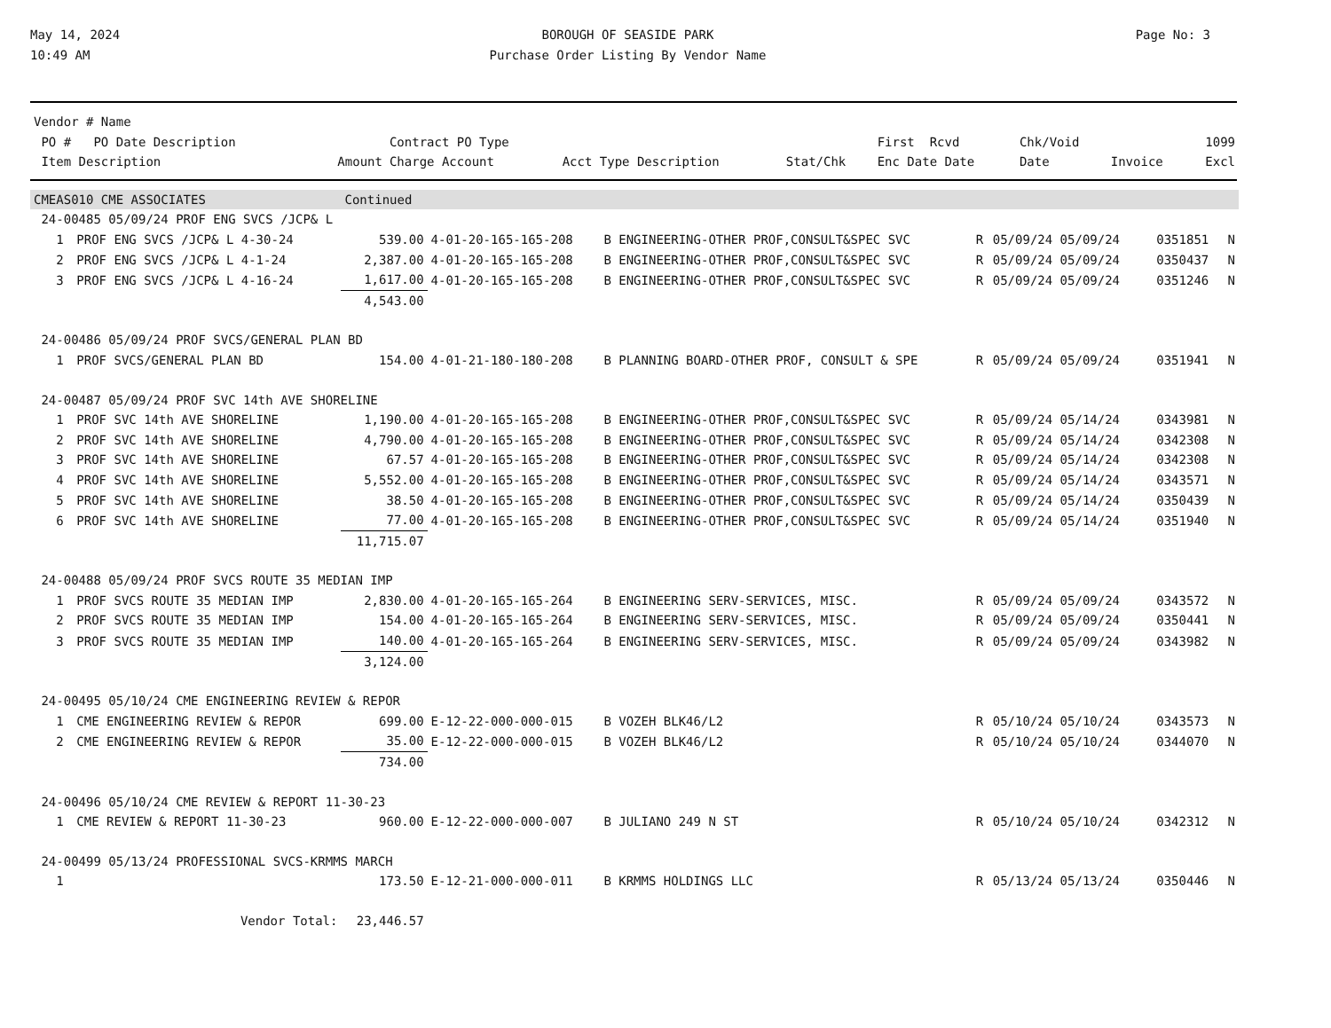May 14, 2024
10:49 AM
BOROUGH OF SEASIDE PARK
Purchase Order Listing By Vendor Name
Page No: 3
| Vendor # Name | | | | | | | | |
| --- | --- | --- | --- | --- | --- | --- | --- | --- |
| PO # PO Date Description | | Contract PO Type | | | First Rcvd | Chk/Void | | 1099 |
| Item Description | Amount | Charge Account | Acct Type Description | Stat/Chk | Enc Date Date | Date | Invoice | Excl |
| CMEAS010 CME ASSOCIATES | | Continued | | | | | | | |
| 24-00485 05/09/24 PROF ENG SVCS /JCP& L | | | | | | | | | |
| 1 | PROF ENG SVCS /JCP& L 4-30-24 | 539.00 | 4-01-20-165-165-208 | B ENGINEERING-OTHER PROF,CONSULT&SPEC SVC | R | 05/09/24 05/09/24 | | 0351851 | N |
| 2 | PROF ENG SVCS /JCP& L 4-1-24 | 2,387.00 | 4-01-20-165-165-208 | B ENGINEERING-OTHER PROF,CONSULT&SPEC SVC | R | 05/09/24 05/09/24 | | 0350437 | N |
| 3 | PROF ENG SVCS /JCP& L 4-16-24 | 1,617.00 | 4-01-20-165-165-208 | B ENGINEERING-OTHER PROF,CONSULT&SPEC SVC | R | 05/09/24 05/09/24 | | 0351246 | N |
| | | 4,543.00 | | | | | | | |
| 24-00486 05/09/24 PROF SVCS/GENERAL PLAN BD | | | | | | | | | |
| 1 | PROF SVCS/GENERAL PLAN BD | 154.00 | 4-01-21-180-180-208 | B PLANNING BOARD-OTHER PROF, CONSULT & SPE | R | 05/09/24 05/09/24 | | 0351941 | N |
| 24-00487 05/09/24 PROF SVC 14th AVE SHORELINE | | | | | | | | | |
| 1 | PROF SVC 14th AVE SHORELINE | 1,190.00 | 4-01-20-165-165-208 | B ENGINEERING-OTHER PROF,CONSULT&SPEC SVC | R | 05/09/24 05/14/24 | | 0343981 | N |
| 2 | PROF SVC 14th AVE SHORELINE | 4,790.00 | 4-01-20-165-165-208 | B ENGINEERING-OTHER PROF,CONSULT&SPEC SVC | R | 05/09/24 05/14/24 | | 0342308 | N |
| 3 | PROF SVC 14th AVE SHORELINE | 67.57 | 4-01-20-165-165-208 | B ENGINEERING-OTHER PROF,CONSULT&SPEC SVC | R | 05/09/24 05/14/24 | | 0342308 | N |
| 4 | PROF SVC 14th AVE SHORELINE | 5,552.00 | 4-01-20-165-165-208 | B ENGINEERING-OTHER PROF,CONSULT&SPEC SVC | R | 05/09/24 05/14/24 | | 0343571 | N |
| 5 | PROF SVC 14th AVE SHORELINE | 38.50 | 4-01-20-165-165-208 | B ENGINEERING-OTHER PROF,CONSULT&SPEC SVC | R | 05/09/24 05/14/24 | | 0350439 | N |
| 6 | PROF SVC 14th AVE SHORELINE | 77.00 | 4-01-20-165-165-208 | B ENGINEERING-OTHER PROF,CONSULT&SPEC SVC | R | 05/09/24 05/14/24 | | 0351940 | N |
| | | 11,715.07 | | | | | | | |
| 24-00488 05/09/24 PROF SVCS ROUTE 35 MEDIAN IMP | | | | | | | | | |
| 1 | PROF SVCS ROUTE 35 MEDIAN IMP | 2,830.00 | 4-01-20-165-165-264 | B ENGINEERING SERV-SERVICES, MISC. | R | 05/09/24 05/09/24 | | 0343572 | N |
| 2 | PROF SVCS ROUTE 35 MEDIAN IMP | 154.00 | 4-01-20-165-165-264 | B ENGINEERING SERV-SERVICES, MISC. | R | 05/09/24 05/09/24 | | 0350441 | N |
| 3 | PROF SVCS ROUTE 35 MEDIAN IMP | 140.00 | 4-01-20-165-165-264 | B ENGINEERING SERV-SERVICES, MISC. | R | 05/09/24 05/09/24 | | 0343982 | N |
| | | 3,124.00 | | | | | | | |
| 24-00495 05/10/24 CME ENGINEERING REVIEW & REPOR | | | | | | | | | |
| 1 | CME ENGINEERING REVIEW & REPOR | 699.00 | E-12-22-000-000-015 | B VOZEH BLK46/L2 | R | 05/10/24 05/10/24 | | 0343573 | N |
| 2 | CME ENGINEERING REVIEW & REPOR | 35.00 | E-12-22-000-000-015 | B VOZEH BLK46/L2 | R | 05/10/24 05/10/24 | | 0344070 | N |
| | | 734.00 | | | | | | | |
| 24-00496 05/10/24 CME REVIEW & REPORT 11-30-23 | | | | | | | | | |
| 1 | CME REVIEW & REPORT 11-30-23 | 960.00 | E-12-22-000-000-007 | B JULIANO 249 N ST | R | 05/10/24 05/10/24 | | 0342312 | N |
| 24-00499 05/13/24 PROFESSIONAL SVCS-KRMMS MARCH | | | | | | | | | |
| 1 | | 173.50 | E-12-21-000-000-011 | B KRMMS HOLDINGS LLC | R | 05/13/24 05/13/24 | | 0350446 | N |
| | Vendor Total: | 23,446.57 | | | | | | | |